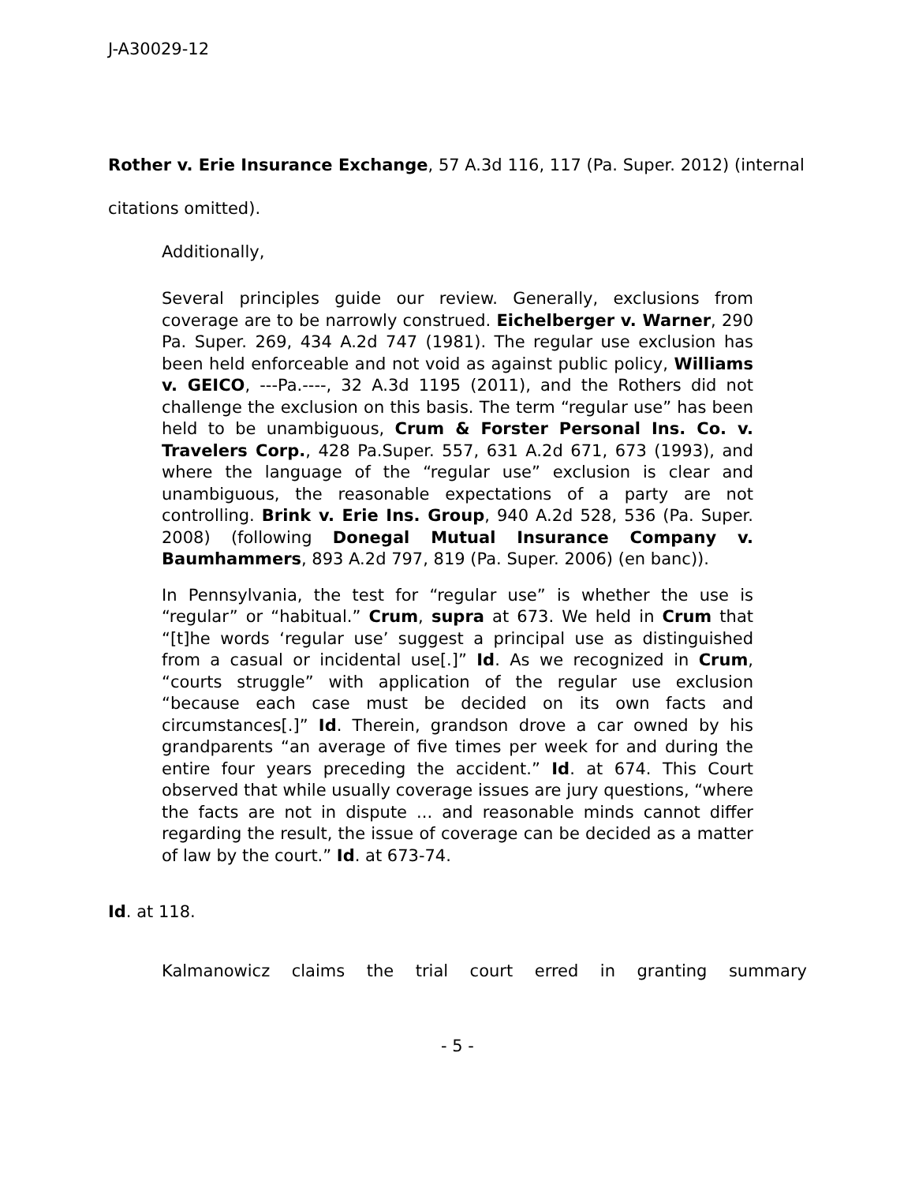J-A30029-12
Rother v. Erie Insurance Exchange, 57 A.3d 116, 117 (Pa. Super. 2012) (internal citations omitted).
Additionally,
Several principles guide our review. Generally, exclusions from coverage are to be narrowly construed. Eichelberger v. Warner, 290 Pa. Super. 269, 434 A.2d 747 (1981). The regular use exclusion has been held enforceable and not void as against public policy, Williams v. GEICO, ---Pa.----, 32 A.3d 1195 (2011), and the Rothers did not challenge the exclusion on this basis. The term “regular use” has been held to be unambiguous, Crum & Forster Personal Ins. Co. v. Travelers Corp., 428 Pa.Super. 557, 631 A.2d 671, 673 (1993), and where the language of the “regular use” exclusion is clear and unambiguous, the reasonable expectations of a party are not controlling. Brink v. Erie Ins. Group, 940 A.2d 528, 536 (Pa. Super. 2008) (following Donegal Mutual Insurance Company v. Baumhammers, 893 A.2d 797, 819 (Pa. Super. 2006) (en banc)).
In Pennsylvania, the test for “regular use” is whether the use is “regular” or “habitual.” Crum, supra at 673. We held in Crum that “[t]he words ‘regular use’ suggest a principal use as distinguished from a casual or incidental use[.]” Id. As we recognized in Crum, “courts struggle” with application of the regular use exclusion “because each case must be decided on its own facts and circumstances[.]” Id. Therein, grandson drove a car owned by his grandparents “an average of five times per week for and during the entire four years preceding the accident.” Id. at 674. This Court observed that while usually coverage issues are jury questions, “where the facts are not in dispute ... and reasonable minds cannot differ regarding the result, the issue of coverage can be decided as a matter of law by the court.” Id. at 673-74.
Id. at 118.
Kalmanowicz claims the trial court erred in granting summary
- 5 -